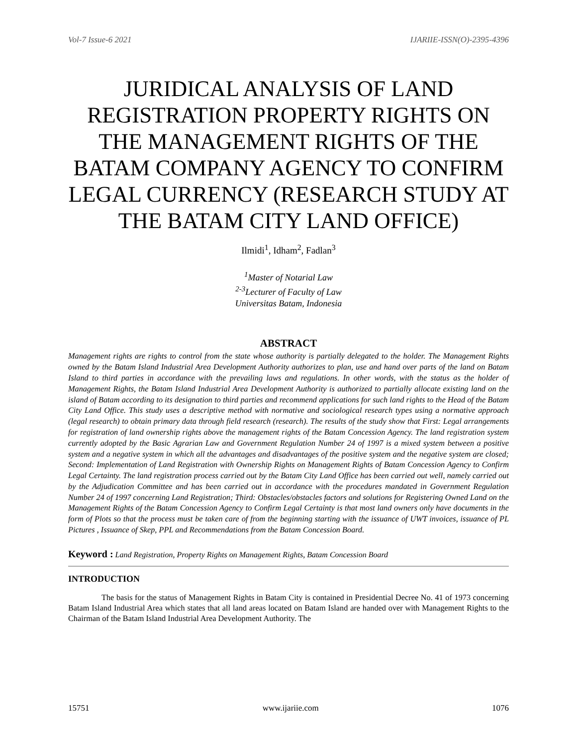Vol-7 Issue-6 2021 IJARIIE-ISSN(O)-2395-4396
JURIDICAL ANALYSIS OF LAND REGISTRATION PROPERTY RIGHTS ON THE MANAGEMENT RIGHTS OF THE BATAM COMPANY AGENCY TO CONFIRM LEGAL CURRENCY (RESEARCH STUDY AT THE BATAM CITY LAND OFFICE)
Ilmidi<sup>1</sup>, Idham<sup>2</sup>, Fadlan<sup>3</sup>
<sup>1</sup> Master of Notarial Law
<sup>2-3</sup>Lecturer of Faculty of Law
Universitas Batam, Indonesia
ABSTRACT
Management rights are rights to control from the state whose authority is partially delegated to the holder. The Management Rights owned by the Batam Island Industrial Area Development Authority authorizes to plan, use and hand over parts of the land on Batam Island to third parties in accordance with the prevailing laws and regulations. In other words, with the status as the holder of Management Rights, the Batam Island Industrial Area Development Authority is authorized to partially allocate existing land on the island of Batam according to its designation to third parties and recommend applications for such land rights to the Head of the Batam City Land Office. This study uses a descriptive method with normative and sociological research types using a normative approach (legal research) to obtain primary data through field research (research). The results of the study show that First: Legal arrangements for registration of land ownership rights above the management rights of the Batam Concession Agency. The land registration system currently adopted by the Basic Agrarian Law and Government Regulation Number 24 of 1997 is a mixed system between a positive system and a negative system in which all the advantages and disadvantages of the positive system and the negative system are closed; Second: Implementation of Land Registration with Ownership Rights on Management Rights of Batam Concession Agency to Confirm Legal Certainty. The land registration process carried out by the Batam City Land Office has been carried out well, namely carried out by the Adjudication Committee and has been carried out in accordance with the procedures mandated in Government Regulation Number 24 of 1997 concerning Land Registration; Third: Obstacles/obstacles factors and solutions for Registering Owned Land on the Management Rights of the Batam Concession Agency to Confirm Legal Certainty is that most land owners only have documents in the form of Plots so that the process must be taken care of from the beginning starting with the issuance of UWT invoices, issuance of PL Pictures , Issuance of Skep, PPL and Recommendations from the Batam Concession Board.
Keyword : Land Registration, Property Rights on Management Rights, Batam Concession Board
INTRODUCTION
The basis for the status of Management Rights in Batam City is contained in Presidential Decree No. 41 of 1973 concerning Batam Island Industrial Area which states that all land areas located on Batam Island are handed over with Management Rights to the Chairman of the Batam Island Industrial Area Development Authority. The
15751 www.ijariie.com 1076